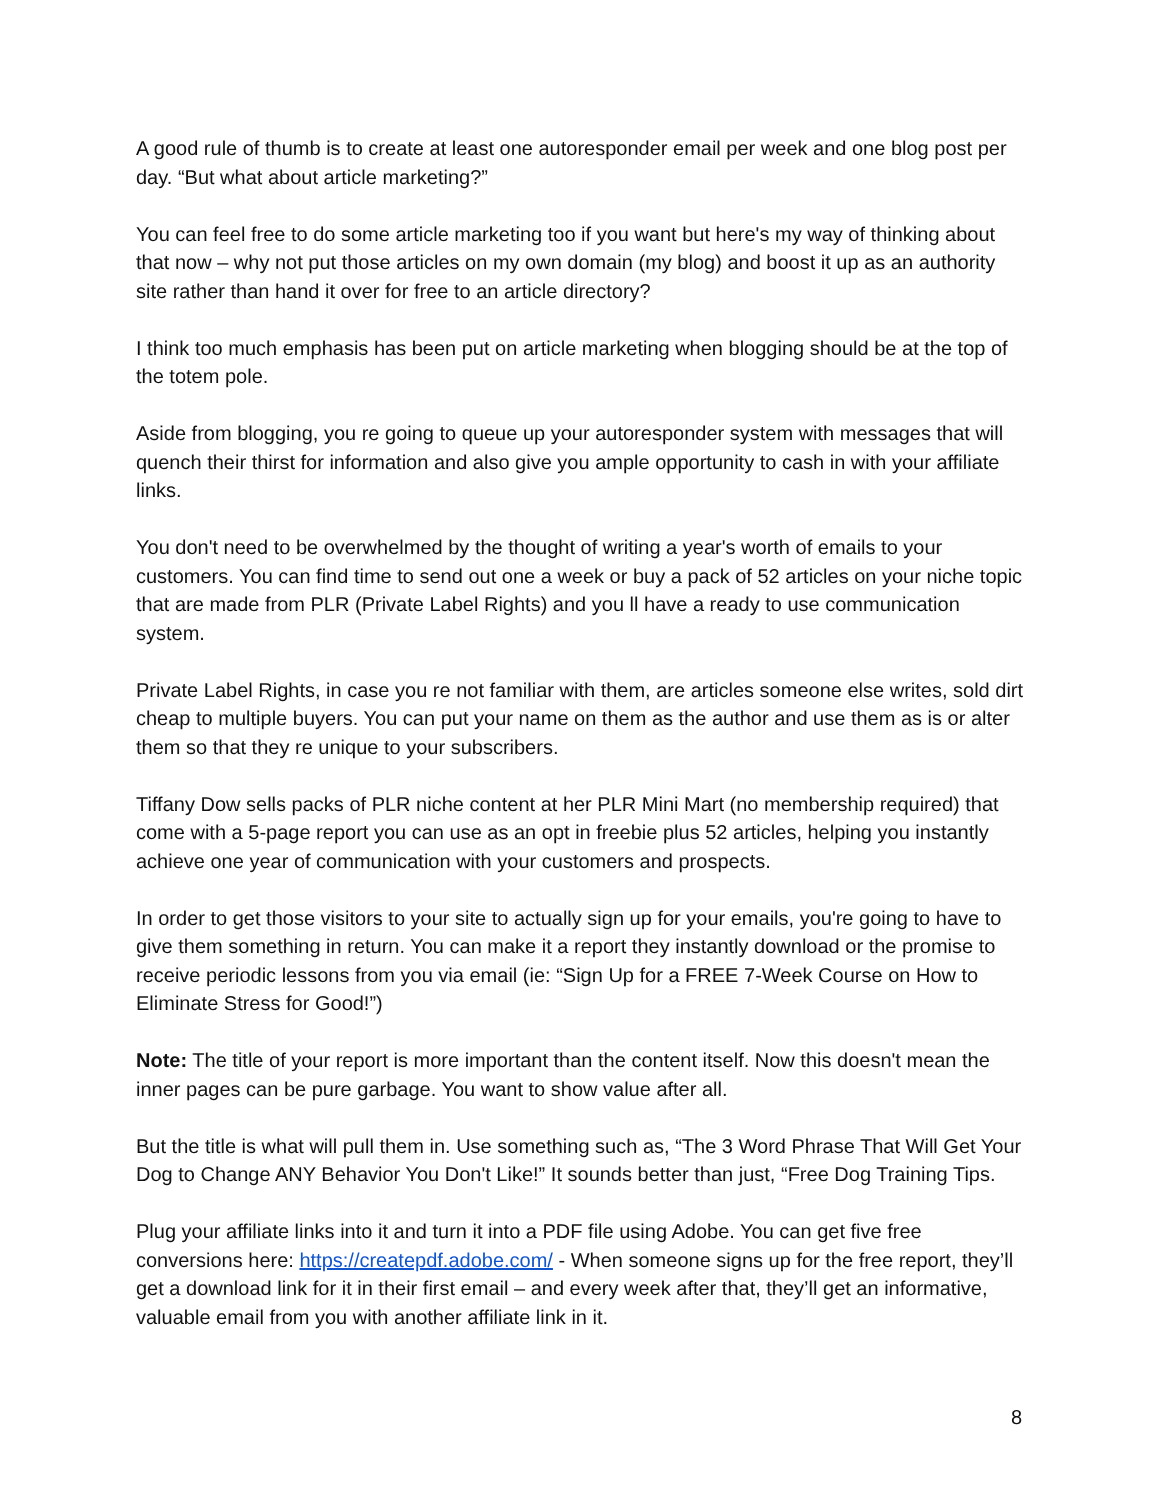A good rule of thumb is to create at least one autoresponder email per week and one blog post per day. “But what about article marketing?”
You can feel free to do some article marketing too if you want but here's my way of thinking about that now – why not put those articles on my own domain (my blog) and boost it up as an authority site rather than hand it over for free to an article directory?
I think too much emphasis has been put on article marketing when blogging should be at the top of the totem pole.
Aside from blogging, you re going to queue up your autoresponder system with messages that will quench their thirst for information and also give you ample opportunity to cash in with your affiliate links.
You don't need to be overwhelmed by the thought of writing a year's worth of emails to your customers. You can find time to send out one a week or buy a pack of 52 articles on your niche topic that are made from PLR (Private Label Rights) and you ll have a ready to use communication system.
Private Label Rights, in case you re not familiar with them, are articles someone else writes, sold dirt cheap to multiple buyers. You can put your name on them as the author and use them as is or alter them so that they re unique to your subscribers.
Tiffany Dow sells packs of PLR niche content at her PLR Mini Mart (no membership required) that come with a 5-page report you can use as an opt in freebie plus 52 articles, helping you instantly achieve one year of communication with your customers and prospects.
In order to get those visitors to your site to actually sign up for your emails, you're going to have to give them something in return. You can make it a report they instantly download or the promise to receive periodic lessons from you via email (ie: “Sign Up for a FREE 7-Week Course on How to Eliminate Stress for Good!”)
Note: The title of your report is more important than the content itself. Now this doesn't mean the inner pages can be pure garbage. You want to show value after all.
But the title is what will pull them in. Use something such as, “The 3 Word Phrase That Will Get Your Dog to Change ANY Behavior You Don't Like!” It sounds better than just, “Free Dog Training Tips.
Plug your affiliate links into it and turn it into a PDF file using Adobe. You can get five free conversions here: https://createpdf.adobe.com/ - When someone signs up for the free report, they’ll get a download link for it in their first email – and every week after that, they’ll get an informative, valuable email from you with another affiliate link in it.
8